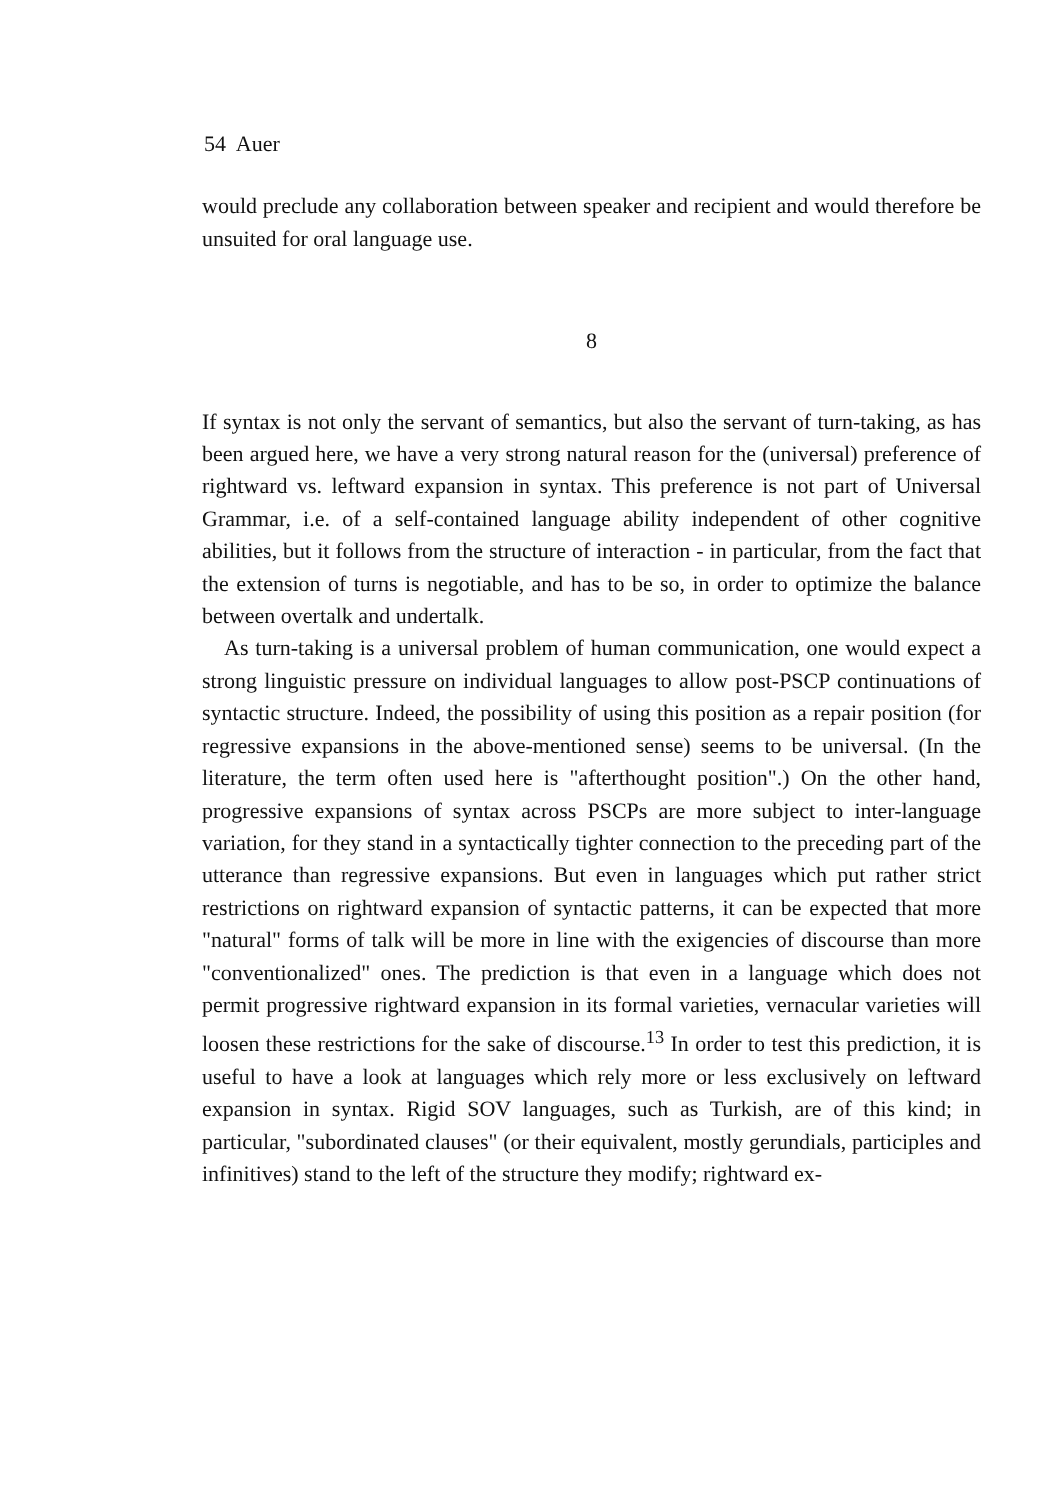54 Auer
would preclude any collaboration between speaker and recipient and would therefore be unsuited for oral language use.
8
If syntax is not only the servant of semantics, but also the servant of turn-taking, as has been argued here, we have a very strong natural reason for the (universal) preference of rightward vs. leftward expansion in syntax. This preference is not part of Universal Grammar, i.e. of a self-contained language ability independent of other cognitive abilities, but it follows from the structure of interaction - in particular, from the fact that the extension of turns is negotiable, and has to be so, in order to optimize the balance between overtalk and undertalk.
As turn-taking is a universal problem of human communication, one would expect a strong linguistic pressure on individual languages to allow post-PSCP continuations of syntactic structure. Indeed, the possibility of using this position as a repair position (for regressive expansions in the above-mentioned sense) seems to be universal. (In the literature, the term often used here is "afterthought position".) On the other hand, progressive expansions of syntax across PSCPs are more subject to inter-language variation, for they stand in a syntactically tighter connection to the preceding part of the utterance than regressive expansions. But even in languages which put rather strict restrictions on rightward expansion of syntactic patterns, it can be expected that more "natural" forms of talk will be more in line with the exigencies of discourse than more "conventionalized" ones. The prediction is that even in a language which does not permit progressive rightward expansion in its formal varieties, vernacular varieties will loosen these restrictions for the sake of discourse.<sup>13</sup> In order to test this prediction, it is useful to have a look at languages which rely more or less exclusively on leftward expansion in syntax. Rigid SOV languages, such as Turkish, are of this kind; in particular, "subordinated clauses" (or their equivalent, mostly gerundials, participles and infinitives) stand to the left of the structure they modify; rightward ex-